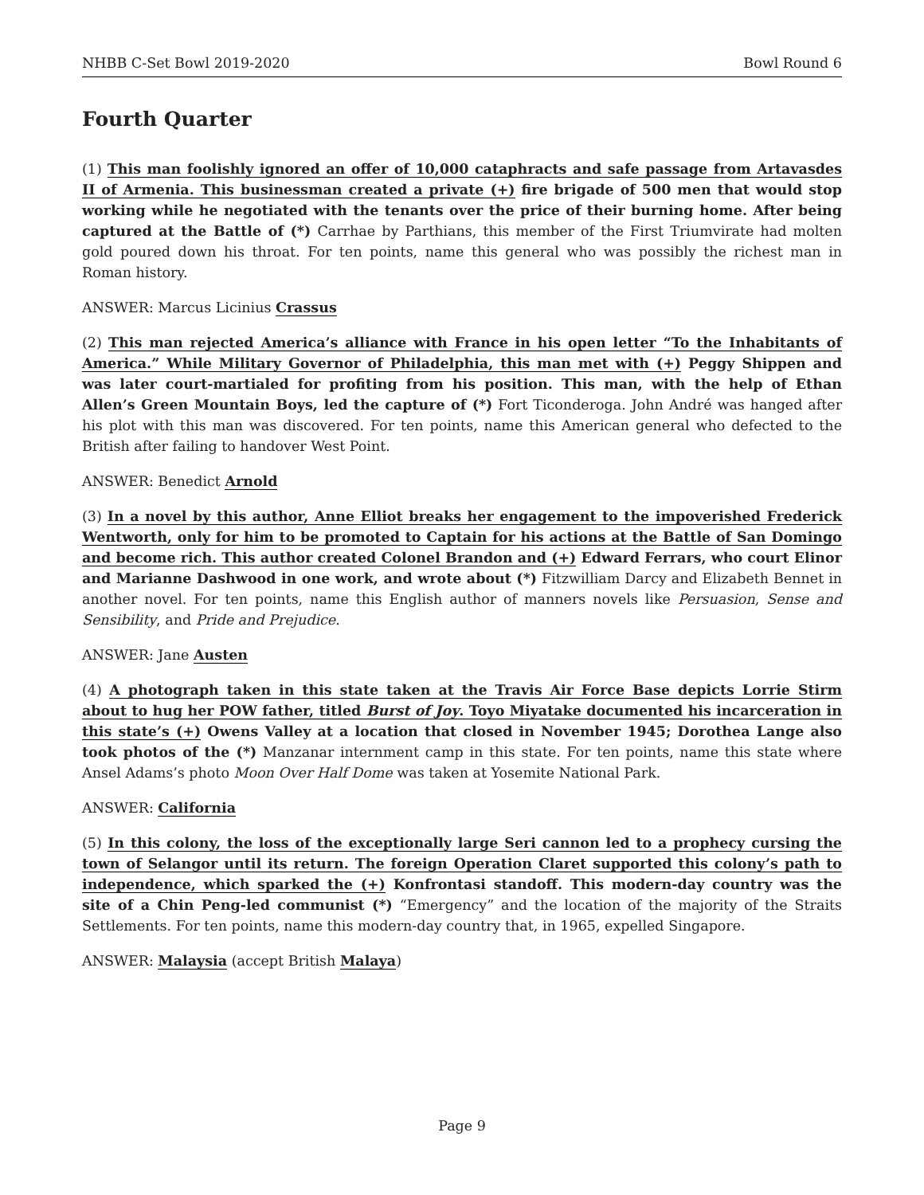NHBB C-Set Bowl 2019-2020 Bowl Round 6
Fourth Quarter
(1) This man foolishly ignored an offer of 10,000 cataphracts and safe passage from Artavasdes II of Armenia. This businessman created a private (+) fire brigade of 500 men that would stop working while he negotiated with the tenants over the price of their burning home. After being captured at the Battle of (*) Carrhae by Parthians, this member of the First Triumvirate had molten gold poured down his throat. For ten points, name this general who was possibly the richest man in Roman history.
ANSWER: Marcus Licinius Crassus
(2) This man rejected America’s alliance with France in his open letter “To the Inhabitants of America.” While Military Governor of Philadelphia, this man met with (+) Peggy Shippen and was later court-martialed for profiting from his position. This man, with the help of Ethan Allen’s Green Mountain Boys, led the capture of (*) Fort Ticonderoga. John André was hanged after his plot with this man was discovered. For ten points, name this American general who defected to the British after failing to handover West Point.
ANSWER: Benedict Arnold
(3) In a novel by this author, Anne Elliot breaks her engagement to the impoverished Frederick Wentworth, only for him to be promoted to Captain for his actions at the Battle of San Domingo and become rich. This author created Colonel Brandon and (+) Edward Ferrars, who court Elinor and Marianne Dashwood in one work, and wrote about (*) Fitzwilliam Darcy and Elizabeth Bennet in another novel. For ten points, name this English author of manners novels like Persuasion, Sense and Sensibility, and Pride and Prejudice.
ANSWER: Jane Austen
(4) A photograph taken in this state taken at the Travis Air Force Base depicts Lorrie Stirm about to hug her POW father, titled Burst of Joy. Toyo Miyatake documented his incarceration in this state’s (+) Owens Valley at a location that closed in November 1945; Dorothea Lange also took photos of the (*) Manzanar internment camp in this state. For ten points, name this state where Ansel Adams’s photo Moon Over Half Dome was taken at Yosemite National Park.
ANSWER: California
(5) In this colony, the loss of the exceptionally large Seri cannon led to a prophecy cursing the town of Selangor until its return. The foreign Operation Claret supported this colony’s path to independence, which sparked the (+) Konfrontasi standoff. This modern-day country was the site of a Chin Peng-led communist (*) “Emergency” and the location of the majority of the Straits Settlements. For ten points, name this modern-day country that, in 1965, expelled Singapore.
ANSWER: Malaysia (accept British Malaya)
Page 9